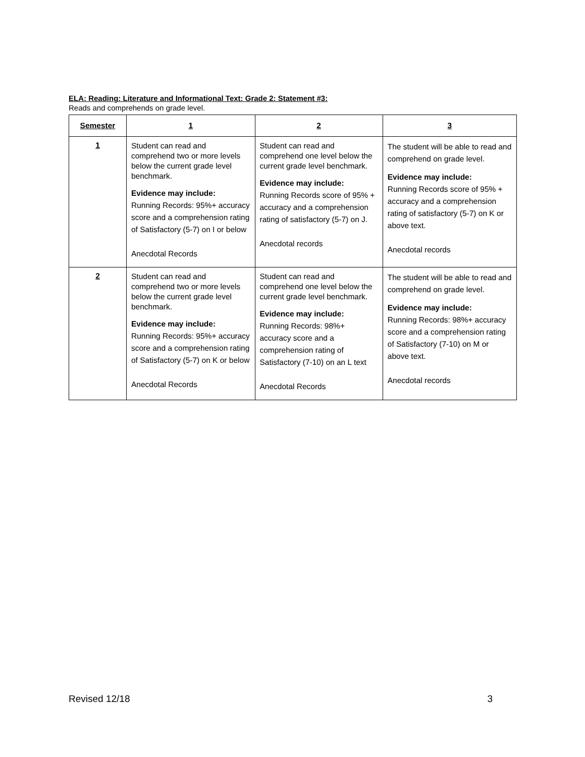ELA: Reading: Literature and Informational Text: Grade 2: Statement #3:
Reads and comprehends on grade level.
| Semester | 1 | 2 | 3 |
| --- | --- | --- | --- |
| 1 | Student can read and comprehend two or more levels below the current grade level benchmark. Evidence may include: Running Records: 95%+ accuracy score and a comprehension rating of Satisfactory (5-7) on I or below Anecdotal Records | Student can read and comprehend one level below the current grade level benchmark. Evidence may include: Running Records score of 95% + accuracy and a comprehension rating of satisfactory (5-7) on J. Anecdotal records | The student will be able to read and comprehend on grade level. Evidence may include: Running Records score of 95% + accuracy and a comprehension rating of satisfactory (5-7) on K or above text. Anecdotal records |
| 2 | Student can read and comprehend two or more levels below the current grade level benchmark. Evidence may include: Running Records: 95%+ accuracy score and a comprehension rating of Satisfactory (5-7) on K or below Anecdotal Records | Student can read and comprehend one level below the current grade level benchmark. Evidence may include: Running Records: 98%+ accuracy score and a comprehension rating of Satisfactory (7-10) on an L text Anecdotal Records | The student will be able to read and comprehend on grade level. Evidence may include: Running Records: 98%+ accuracy score and a comprehension rating of Satisfactory (7-10) on M or above text. Anecdotal records |
Revised 12/18 3